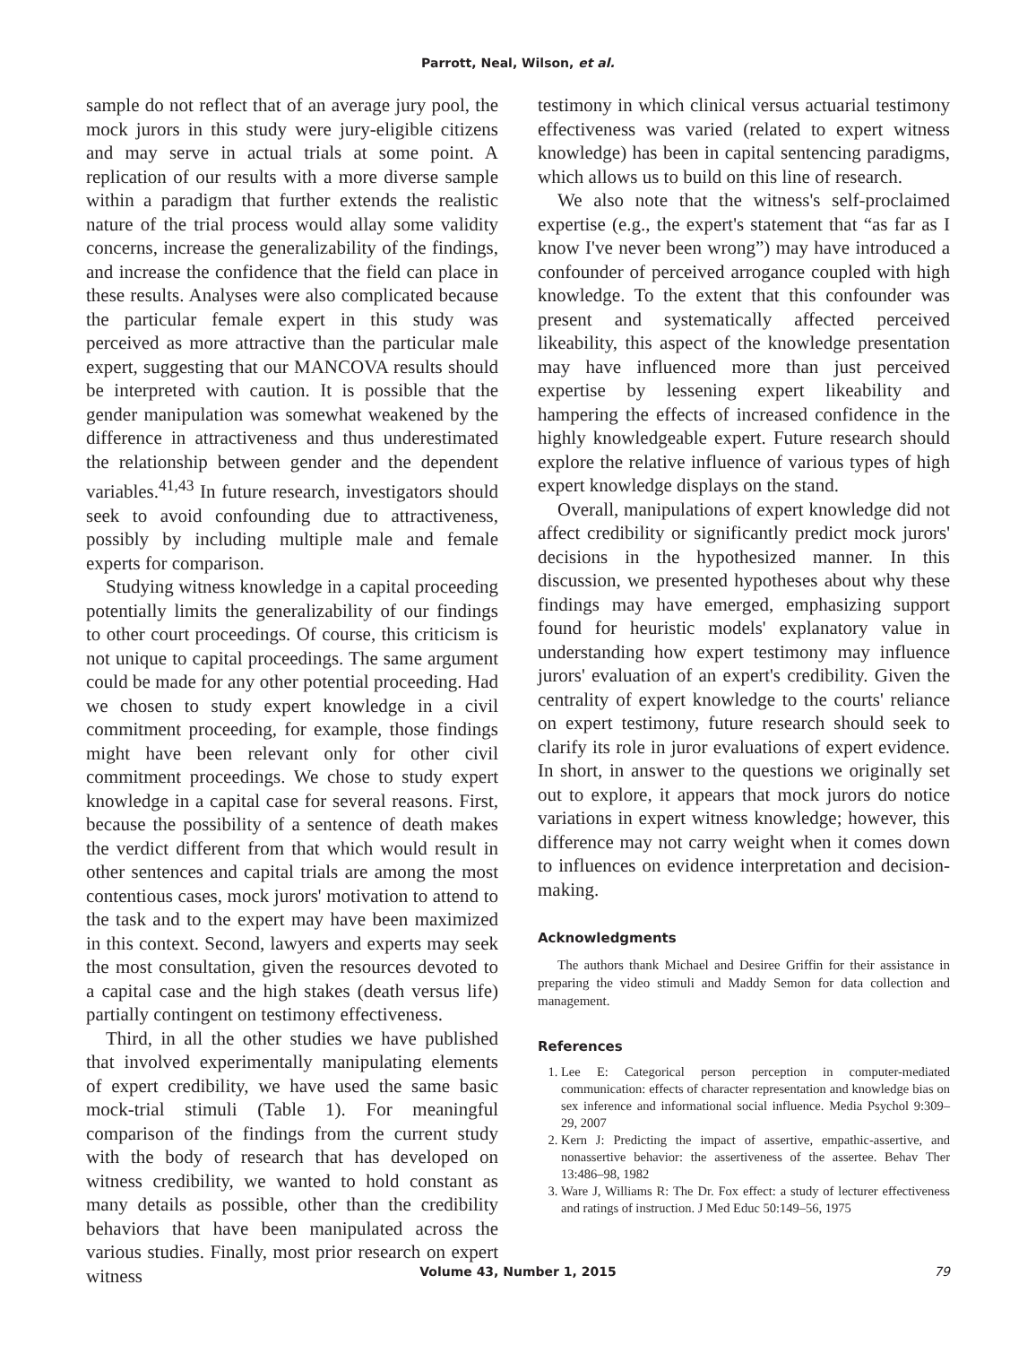Parrott, Neal, Wilson, et al.
sample do not reflect that of an average jury pool, the mock jurors in this study were jury-eligible citizens and may serve in actual trials at some point. A replication of our results with a more diverse sample within a paradigm that further extends the realistic nature of the trial process would allay some validity concerns, increase the generalizability of the findings, and increase the confidence that the field can place in these results. Analyses were also complicated because the particular female expert in this study was perceived as more attractive than the particular male expert, suggesting that our MANCOVA results should be interpreted with caution. It is possible that the gender manipulation was somewhat weakened by the difference in attractiveness and thus underestimated the relationship between gender and the dependent variables.<sup>41,43</sup> In future research, investigators should seek to avoid confounding due to attractiveness, possibly by including multiple male and female experts for comparison.
Studying witness knowledge in a capital proceeding potentially limits the generalizability of our findings to other court proceedings. Of course, this criticism is not unique to capital proceedings. The same argument could be made for any other potential proceeding. Had we chosen to study expert knowledge in a civil commitment proceeding, for example, those findings might have been relevant only for other civil commitment proceedings. We chose to study expert knowledge in a capital case for several reasons. First, because the possibility of a sentence of death makes the verdict different from that which would result in other sentences and capital trials are among the most contentious cases, mock jurors' motivation to attend to the task and to the expert may have been maximized in this context. Second, lawyers and experts may seek the most consultation, given the resources devoted to a capital case and the high stakes (death versus life) partially contingent on testimony effectiveness.
Third, in all the other studies we have published that involved experimentally manipulating elements of expert credibility, we have used the same basic mock-trial stimuli (Table 1). For meaningful comparison of the findings from the current study with the body of research that has developed on witness credibility, we wanted to hold constant as many details as possible, other than the credibility behaviors that have been manipulated across the various studies. Finally, most prior research on expert witness
testimony in which clinical versus actuarial testimony effectiveness was varied (related to expert witness knowledge) has been in capital sentencing paradigms, which allows us to build on this line of research.
We also note that the witness's self-proclaimed expertise (e.g., the expert's statement that “as far as I know I've never been wrong”) may have introduced a confounder of perceived arrogance coupled with high knowledge. To the extent that this confounder was present and systematically affected perceived likeability, this aspect of the knowledge presentation may have influenced more than just perceived expertise by lessening expert likeability and hampering the effects of increased confidence in the highly knowledgeable expert. Future research should explore the relative influence of various types of high expert knowledge displays on the stand.
Overall, manipulations of expert knowledge did not affect credibility or significantly predict mock jurors' decisions in the hypothesized manner. In this discussion, we presented hypotheses about why these findings may have emerged, emphasizing support found for heuristic models' explanatory value in understanding how expert testimony may influence jurors' evaluation of an expert's credibility. Given the centrality of expert knowledge to the courts' reliance on expert testimony, future research should seek to clarify its role in juror evaluations of expert evidence. In short, in answer to the questions we originally set out to explore, it appears that mock jurors do notice variations in expert witness knowledge; however, this difference may not carry weight when it comes down to influences on evidence interpretation and decision-making.
Acknowledgments
The authors thank Michael and Desiree Griffin for their assistance in preparing the video stimuli and Maddy Semon for data collection and management.
References
1. Lee E: Categorical person perception in computer-mediated communication: effects of character representation and knowledge bias on sex inference and informational social influence. Media Psychol 9:309–29, 2007
2. Kern J: Predicting the impact of assertive, empathic-assertive, and nonassertive behavior: the assertiveness of the assertee. Behav Ther 13:486–98, 1982
3. Ware J, Williams R: The Dr. Fox effect: a study of lecturer effectiveness and ratings of instruction. J Med Educ 50:149–56, 1975
Volume 43, Number 1, 2015 79